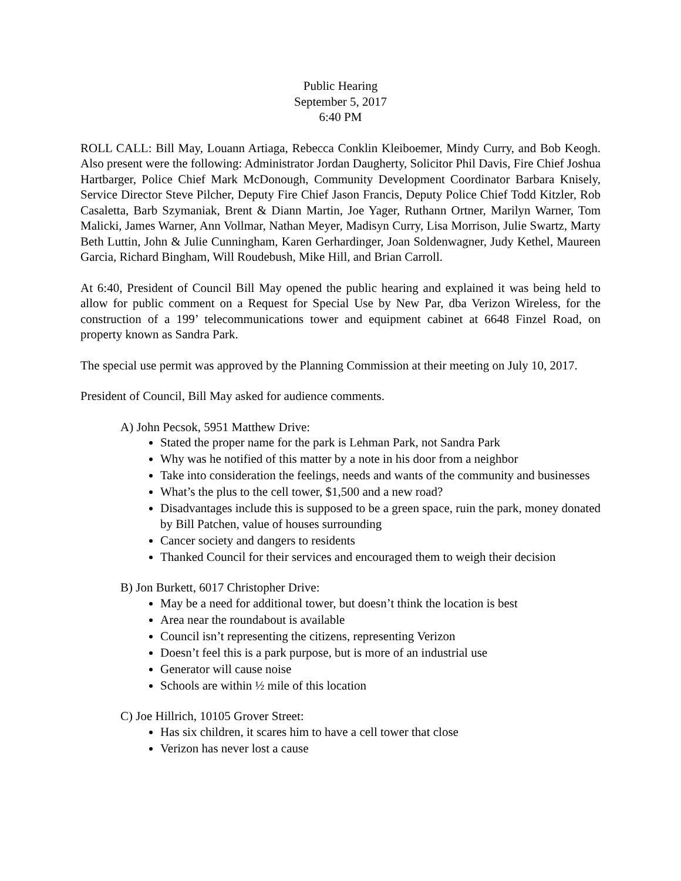Public Hearing
September 5, 2017
6:40 PM
ROLL CALL: Bill May, Louann Artiaga, Rebecca Conklin Kleiboemer, Mindy Curry, and Bob Keogh. Also present were the following: Administrator Jordan Daugherty, Solicitor Phil Davis, Fire Chief Joshua Hartbarger, Police Chief Mark McDonough, Community Development Coordinator Barbara Knisely, Service Director Steve Pilcher, Deputy Fire Chief Jason Francis, Deputy Police Chief Todd Kitzler, Rob Casaletta, Barb Szymaniak, Brent & Diann Martin, Joe Yager, Ruthann Ortner, Marilyn Warner, Tom Malicki, James Warner, Ann Vollmar, Nathan Meyer, Madisyn Curry, Lisa Morrison, Julie Swartz, Marty Beth Luttin, John & Julie Cunningham, Karen Gerhardinger, Joan Soldenwagner, Judy Kethel, Maureen Garcia, Richard Bingham, Will Roudebush, Mike Hill, and Brian Carroll.
At 6:40, President of Council Bill May opened the public hearing and explained it was being held to allow for public comment on a Request for Special Use by New Par, dba Verizon Wireless, for the construction of a 199’ telecommunications tower and equipment cabinet at 6648 Finzel Road, on property known as Sandra Park.
The special use permit was approved by the Planning Commission at their meeting on July 10, 2017.
President of Council, Bill May asked for audience comments.
A) John Pecsok, 5951 Matthew Drive:
Stated the proper name for the park is Lehman Park, not Sandra Park
Why was he notified of this matter by a note in his door from a neighbor
Take into consideration the feelings, needs and wants of the community and businesses
What’s the plus to the cell tower, $1,500 and a new road?
Disadvantages include this is supposed to be a green space, ruin the park, money donated by Bill Patchen, value of houses surrounding
Cancer society and dangers to residents
Thanked Council for their services and encouraged them to weigh their decision
B) Jon Burkett, 6017 Christopher Drive:
May be a need for additional tower, but doesn’t think the location is best
Area near the roundabout is available
Council isn’t representing the citizens, representing Verizon
Doesn’t feel this is a park purpose, but is more of an industrial use
Generator will cause noise
Schools are within ½ mile of this location
C) Joe Hillrich, 10105 Grover Street:
Has six children, it scares him to have a cell tower that close
Verizon has never lost a cause